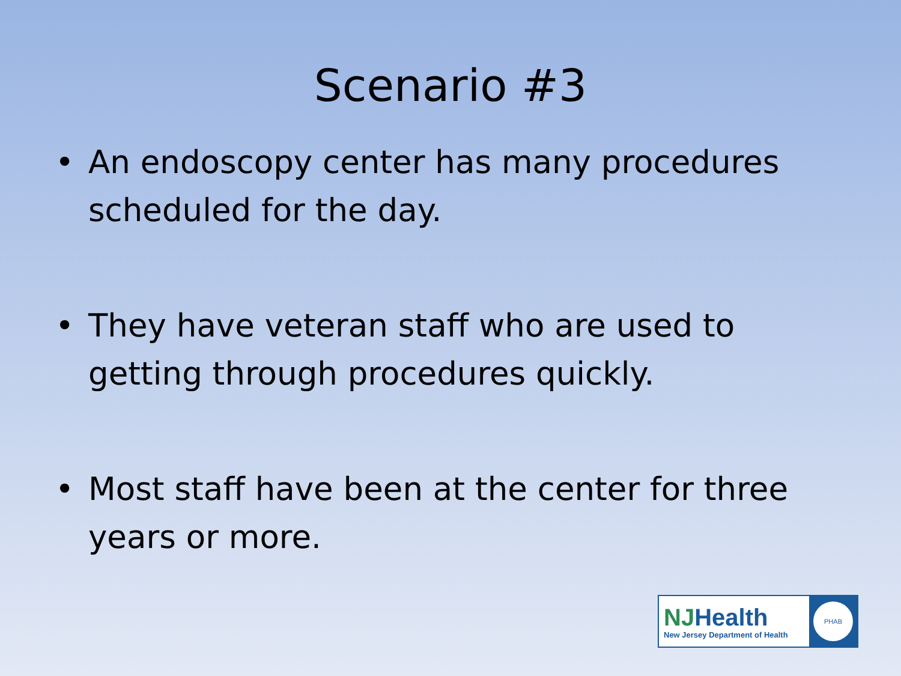Scenario #3
• An endoscopy center has many procedures scheduled for the day.
• They have veteran staff who are used to getting through procedures quickly.
• Most staff have been at the center for three years or more.
NJHealth
New Jersey Department of Health
PHAB